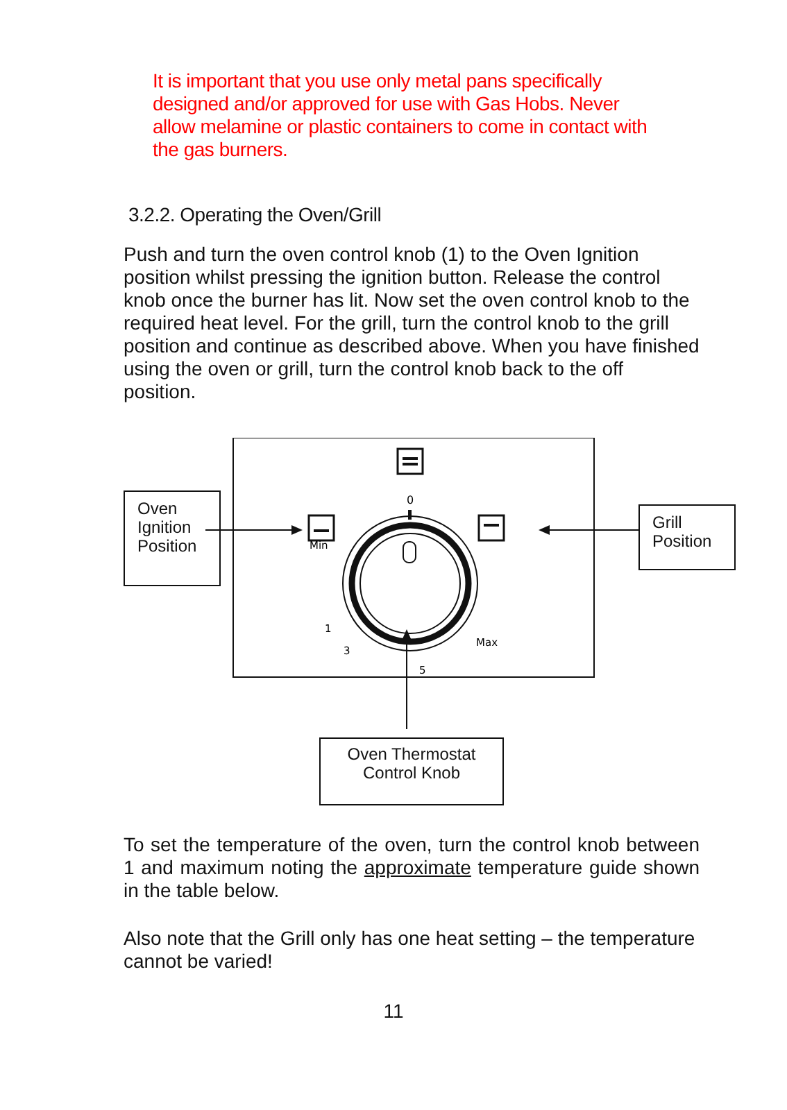It is important that you use only metal pans specifically designed and/or approved for use with Gas Hobs. Never allow melamine or plastic containers to come in contact with the gas burners.
3.2.2. Operating the Oven/Grill
Push and turn the oven control knob (1) to the Oven Ignition position whilst pressing the ignition button. Release the control knob once the burner has lit. Now set the oven control knob to the required heat level. For the grill, turn the control knob to the grill position and continue as described above. When you have finished using the oven or grill, turn the control knob back to the off position.
0
Min
Max
1
3
5
Oven Ignition Position
Grill Position
Oven Thermostat Control Knob
To set the temperature of the oven, turn the control knob between 1 and maximum noting the approximate temperature guide shown in the table below.
Also note that the Grill only has one heat setting – the temperature cannot be varied!
11